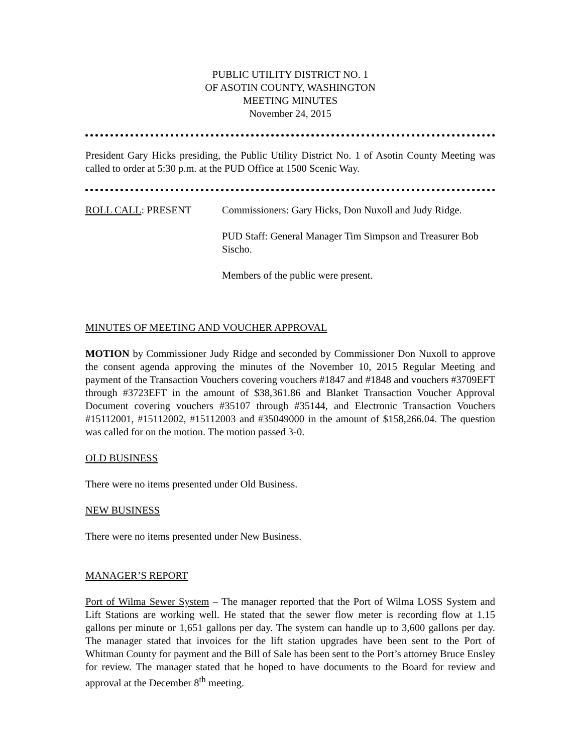PUBLIC UTILITY DISTRICT NO. 1
OF ASOTIN COUNTY, WASHINGTON
MEETING MINUTES
November 24, 2015
President Gary Hicks presiding, the Public Utility District No. 1 of Asotin County Meeting was called to order at 5:30 p.m. at the PUD Office at 1500 Scenic Way.
ROLL CALL: PRESENT Commissioners: Gary Hicks, Don Nuxoll and Judy Ridge.
PUD Staff: General Manager Tim Simpson and Treasurer Bob Sischo.
Members of the public were present.
MINUTES OF MEETING AND VOUCHER APPROVAL
MOTION by Commissioner Judy Ridge and seconded by Commissioner Don Nuxoll to approve the consent agenda approving the minutes of the November 10, 2015 Regular Meeting and payment of the Transaction Vouchers covering vouchers #1847 and #1848 and vouchers #3709EFT through #3723EFT in the amount of $38,361.86 and Blanket Transaction Voucher Approval Document covering vouchers #35107 through #35144, and Electronic Transaction Vouchers #15112001, #15112002, #15112003 and #35049000 in the amount of $158,266.04. The question was called for on the motion. The motion passed 3-0.
OLD BUSINESS
There were no items presented under Old Business.
NEW BUSINESS
There were no items presented under New Business.
MANAGER’S REPORT
Port of Wilma Sewer System – The manager reported that the Port of Wilma LOSS System and Lift Stations are working well. He stated that the sewer flow meter is recording flow at 1.15 gallons per minute or 1,651 gallons per day. The system can handle up to 3,600 gallons per day. The manager stated that invoices for the lift station upgrades have been sent to the Port of Whitman County for payment and the Bill of Sale has been sent to the Port’s attorney Bruce Ensley for review. The manager stated that he hoped to have documents to the Board for review and approval at the December 8<sup>th</sup> meeting.